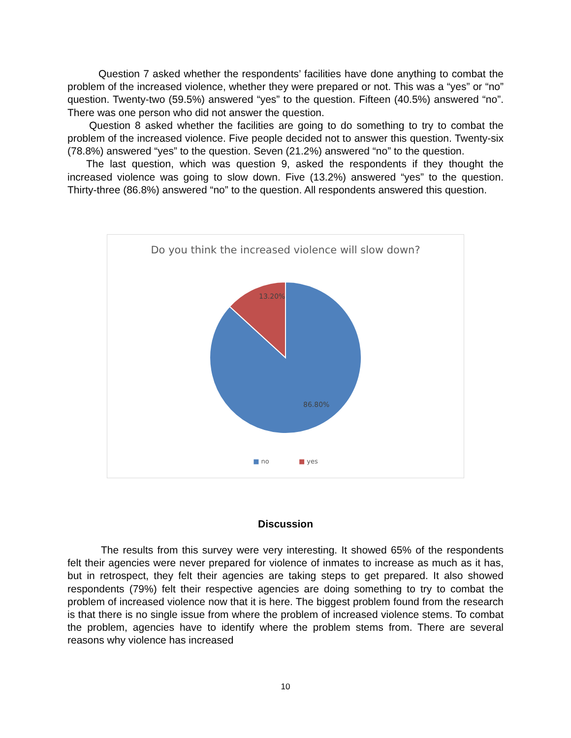Question 7 asked whether the respondents’ facilities have done anything to combat the problem of the increased violence, whether they were prepared or not. This was a “yes” or “no” question. Twenty-two (59.5%) answered “yes” to the question. Fifteen (40.5%) answered “no”. There was one person who did not answer the question.
Question 8 asked whether the facilities are going to do something to try to combat the problem of the increased violence. Five people decided not to answer this question. Twenty-six (78.8%) answered “yes” to the question. Seven (21.2%) answered “no” to the question.
The last question, which was question 9, asked the respondents if they thought the increased violence was going to slow down. Five (13.2%) answered “yes” to the question. Thirty-three (86.8%) answered “no” to the question. All respondents answered this question.
Do you think the increased violence will slow down?
13.20%
86.80%
■ no ■ yes
Discussion
The results from this survey were very interesting. It showed 65% of the respondents felt their agencies were never prepared for violence of inmates to increase as much as it has, but in retrospect, they felt their agencies are taking steps to get prepared. It also showed respondents (79%) felt their respective agencies are doing something to try to combat the problem of increased violence now that it is here. The biggest problem found from the research is that there is no single issue from where the problem of increased violence stems. To combat the problem, agencies have to identify where the problem stems from. There are several reasons why violence has increased
10